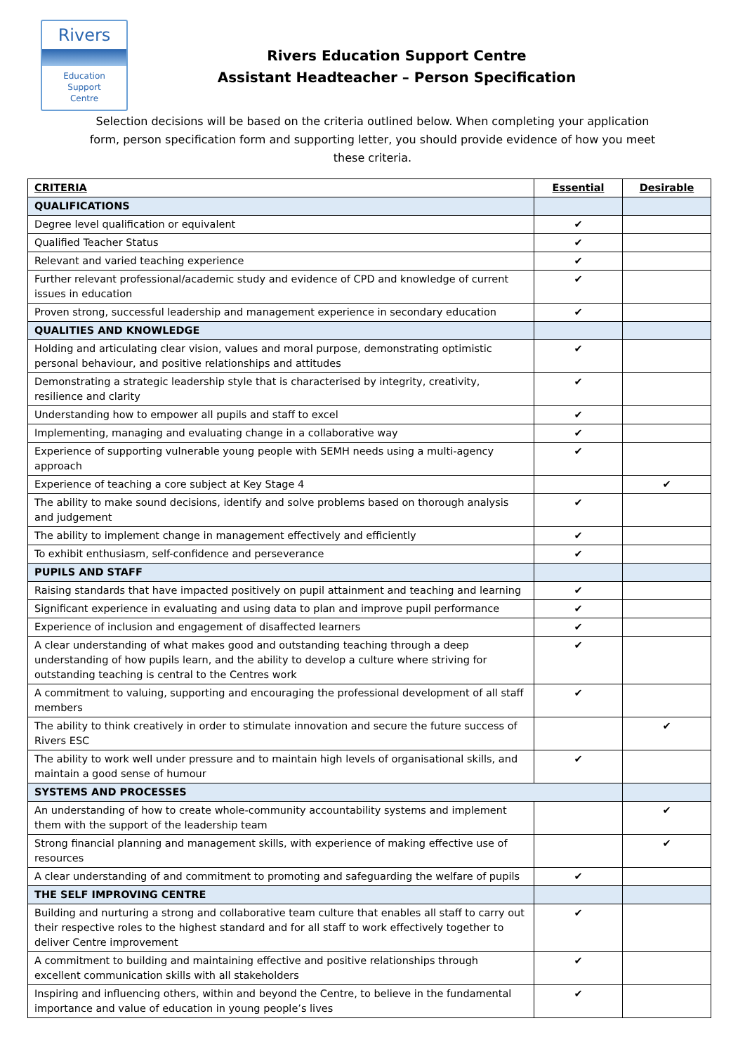Rivers
Education
Support
Centre
Rivers Education Support Centre
Assistant Headteacher – Person Specification
Selection decisions will be based on the criteria outlined below. When completing your application form, person specification form and supporting letter, you should provide evidence of how you meet these criteria.
| CRITERIA | Essential | Desirable |
| --- | --- | --- |
| QUALIFICATIONS | | |
| Degree level qualification or equivalent | ✔ | |
| Qualified Teacher Status | ✔ | |
| Relevant and varied teaching experience | ✔ | |
| Further relevant professional/academic study and evidence of CPD and knowledge of current issues in education | ✔ | |
| Proven strong, successful leadership and management experience in secondary education | ✔ | |
| QUALITIES AND KNOWLEDGE | | |
| Holding and articulating clear vision, values and moral purpose, demonstrating optimistic personal behaviour, and positive relationships and attitudes | ✔ | |
| Demonstrating a strategic leadership style that is characterised by integrity, creativity, resilience and clarity | ✔ | |
| Understanding how to empower all pupils and staff to excel | ✔ | |
| Implementing, managing and evaluating change in a collaborative way | ✔ | |
| Experience of supporting vulnerable young people with SEMH needs using a multi-agency approach | ✔ | |
| Experience of teaching a core subject at Key Stage 4 | | ✔ |
| The ability to make sound decisions, identify and solve problems based on thorough analysis and judgement | ✔ | |
| The ability to implement change in management effectively and efficiently | ✔ | |
| To exhibit enthusiasm, self-confidence and perseverance | ✔ | |
| PUPILS AND STAFF | | |
| Raising standards that have impacted positively on pupil attainment and teaching and learning | ✔ | |
| Significant experience in evaluating and using data to plan and improve pupil performance | ✔ | |
| Experience of inclusion and engagement of disaffected learners | ✔ | |
| A clear understanding of what makes good and outstanding teaching through a deep understanding of how pupils learn, and the ability to develop a culture where striving for outstanding teaching is central to the Centres work | ✔ | |
| A commitment to valuing, supporting and encouraging the professional development of all staff members | ✔ | |
| The ability to think creatively in order to stimulate innovation and secure the future success of Rivers ESC | | ✔ |
| The ability to work well under pressure and to maintain high levels of organisational skills, and maintain a good sense of humour | ✔ | |
| SYSTEMS AND PROCESSES | | |
| An understanding of how to create whole-community accountability systems and implement them with the support of the leadership team | | ✔ |
| Strong financial planning and management skills, with experience of making effective use of resources | | ✔ |
| A clear understanding of and commitment to promoting and safeguarding the welfare of pupils | ✔ | |
| THE SELF IMPROVING CENTRE | | |
| Building and nurturing a strong and collaborative team culture that enables all staff to carry out their respective roles to the highest standard and for all staff to work effectively together to deliver Centre improvement | ✔ | |
| A commitment to building and maintaining effective and positive relationships through excellent communication skills with all stakeholders | ✔ | |
| Inspiring and influencing others, within and beyond the Centre, to believe in the fundamental importance and value of education in young people’s lives | ✔ | |